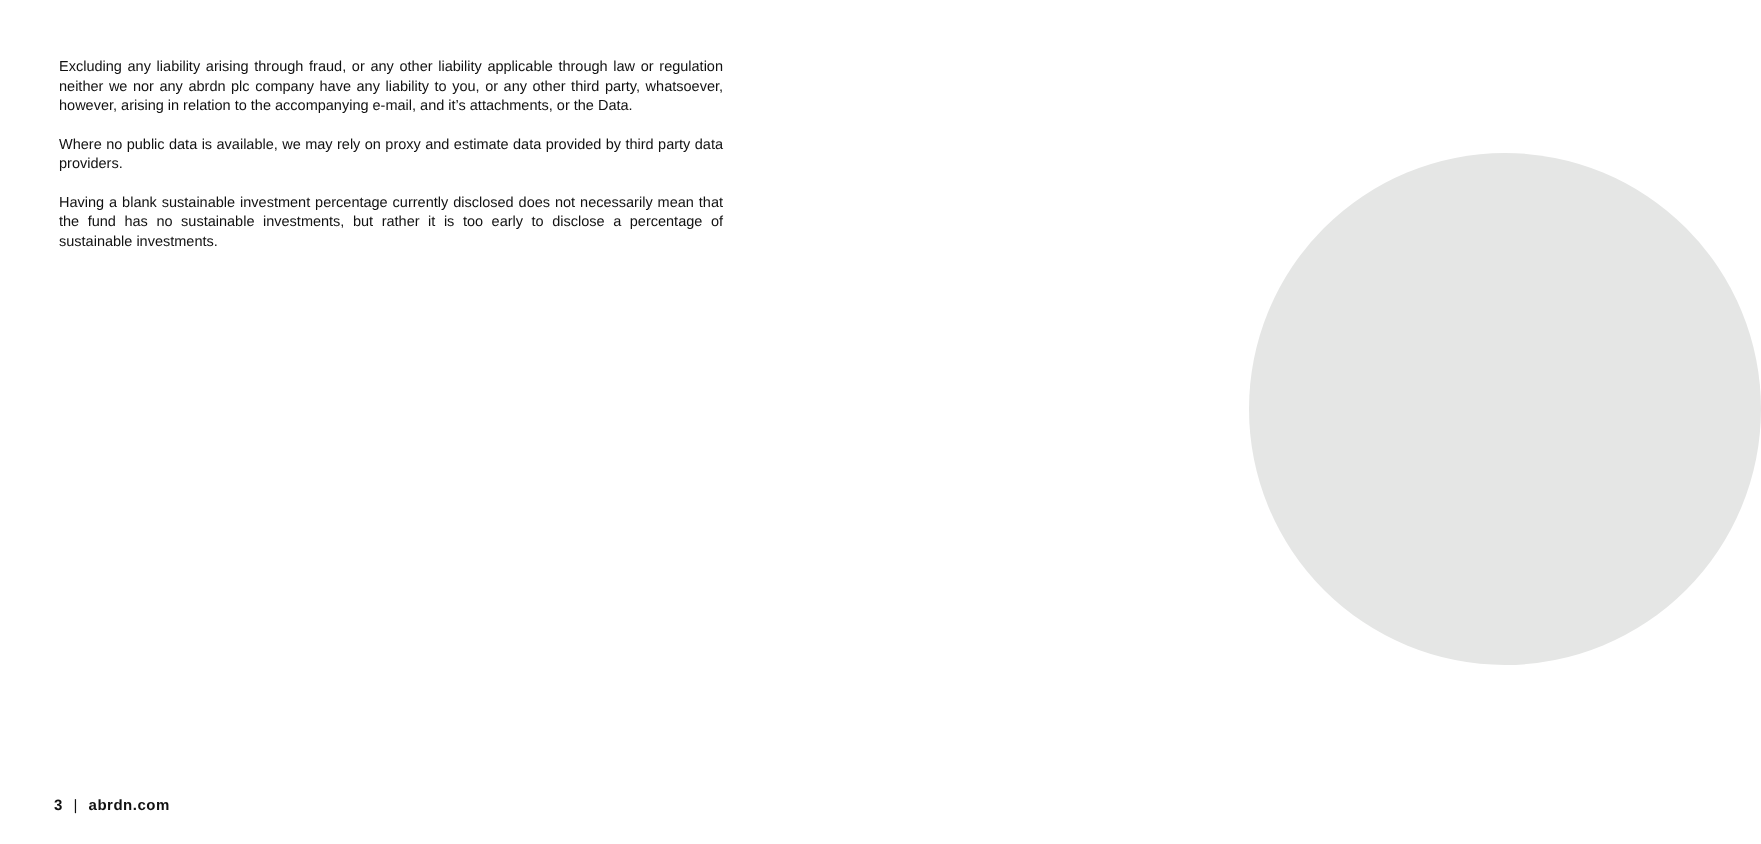Excluding any liability arising through fraud, or any other liability applicable through law or regulation neither we nor any abrdn plc company have any liability to you, or any other third party, whatsoever, however, arising in relation to the accompanying e-mail, and it’s attachments, or the Data.
Where no public data is available, we may rely on proxy and estimate data provided by third party data providers.
Having a blank sustainable investment percentage currently disclosed does not necessarily mean that the fund has no sustainable investments, but rather it is too early to disclose a percentage of sustainable investments.
3 | abrdn.com